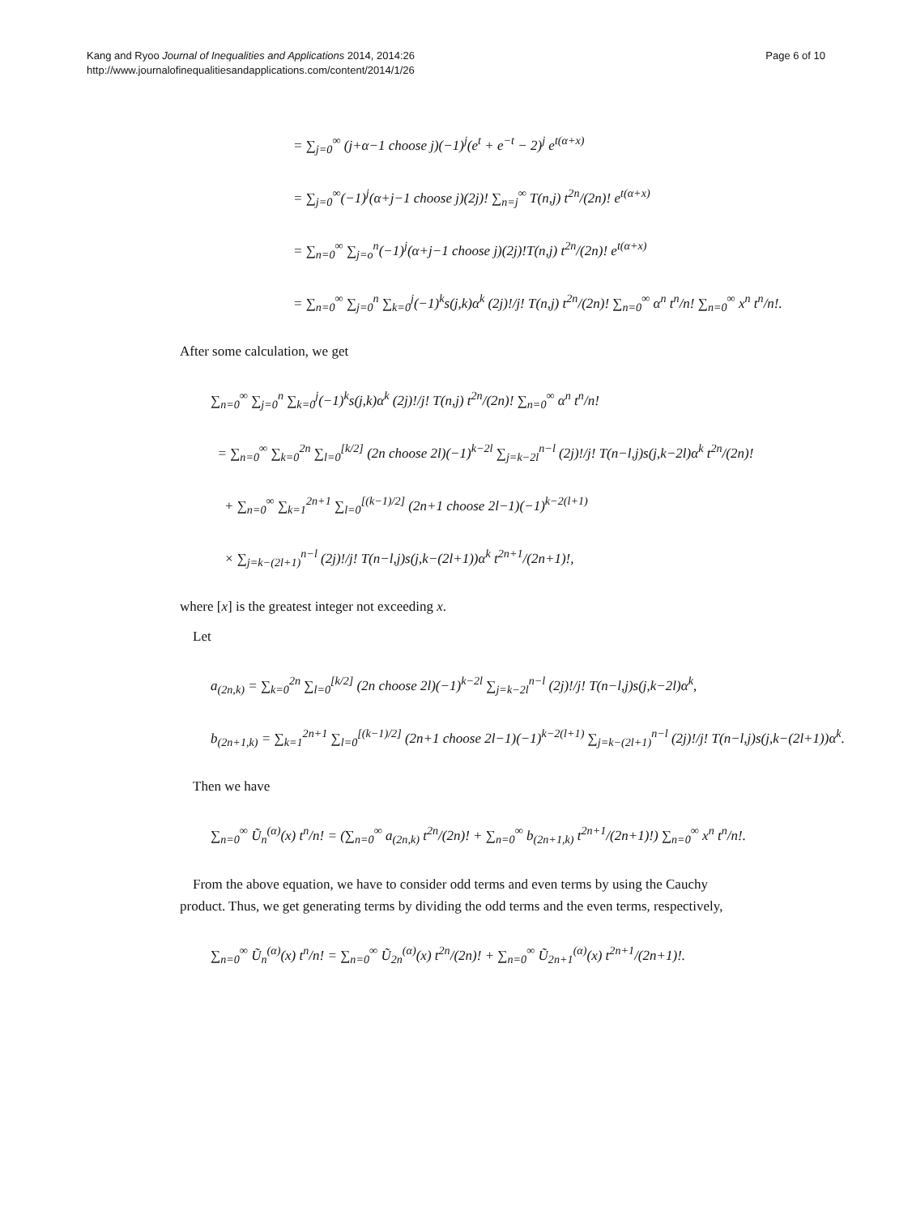Kang and Ryoo Journal of Inequalities and Applications 2014, 2014:26
http://www.journalofinequalitiesandapplications.com/content/2014/1/26
Page 6 of 10
= ∑<sub>j=0</sub><sup>∞</sup> (j+α−1 choose j)(−1)<sup>j</sup>(e<sup>t</sup> + e<sup>−t</sup> − 2)<sup>j</sup> e<sup>t(α+x)</sup>
= ∑<sub>j=0</sub><sup>∞</sup>(−1)<sup>j</sup>(α+j−1 choose j)(2j)! ∑<sub>n=j</sub><sup>∞</sup> T(n,j) t<sup>2n</sup>/(2n)! e<sup>t(α+x)</sup>
= ∑<sub>n=0</sub><sup>∞</sup> ∑<sub>j=o</sub><sup>n</sup>(−1)<sup>j</sup>(α+j−1 choose j)(2j)!T(n,j) t<sup>2n</sup>/(2n)! e<sup>t(α+x)</sup>
= ∑<sub>n=0</sub><sup>∞</sup> ∑<sub>j=0</sub><sup>n</sup> ∑<sub>k=0</sub><sup>j</sup>(−1)<sup>k</sup>s(j,k)α<sup>k</sup> (2j)!/j! T(n,j) t<sup>2n</sup>/(2n)! ∑<sub>n=0</sub><sup>∞</sup> α<sup>n</sup> t<sup>n</sup>/n! ∑<sub>n=0</sub><sup>∞</sup> x<sup>n</sup> t<sup>n</sup>/n!.
After some calculation, we get
∑<sub>n=0</sub><sup>∞</sup> ∑<sub>j=0</sub><sup>n</sup> ∑<sub>k=0</sub><sup>j</sup>(−1)<sup>k</sup>s(j,k)α<sup>k</sup> (2j)!/j! T(n,j) t<sup>2n</sup>/(2n)! ∑<sub>n=0</sub><sup>∞</sup> α<sup>n</sup> t<sup>n</sup>/n!
= ∑<sub>n=0</sub><sup>∞</sup> ∑<sub>k=0</sub><sup>2n</sup> ∑<sub>l=0</sub><sup>[k/2]</sup> (2n choose 2l)(−1)<sup>k−2l</sup> ∑<sub>j=k−2l</sub><sup>n−l</sup> (2j)!/j! T(n−l,j)s(j,k−2l)α<sup>k</sup> t<sup>2n</sup>/(2n)!
+ ∑<sub>n=0</sub><sup>∞</sup> ∑<sub>k=1</sub><sup>2n+1</sup> ∑<sub>l=0</sub><sup>[(k−1)/2]</sup> (2n+1 choose 2l−1)(−1)<sup>k−2(l+1)</sup>
× ∑<sub>j=k−(2l+1)</sub><sup>n−l</sup> (2j)!/j! T(n−l,j)s(j,k−(2l+1))α<sup>k</sup> t<sup>2n+1</sup>/(2n+1)!,
where [x] is the greatest integer not exceeding x.
Let
a<sub>(2n,k)</sub> = ∑<sub>k=0</sub><sup>2n</sup> ∑<sub>l=0</sub><sup>[k/2]</sup> (2n choose 2l)(−1)<sup>k−2l</sup> ∑<sub>j=k−2l</sub><sup>n−l</sup> (2j)!/j! T(n−l,j)s(j,k−2l)α<sup>k</sup>,
b<sub>(2n+1,k)</sub> = ∑<sub>k=1</sub><sup>2n+1</sup> ∑<sub>l=0</sub><sup>[(k−1)/2]</sup> (2n+1 choose 2l−1)(−1)<sup>k−2(l+1)</sup> ∑<sub>j=k−(2l+1)</sub><sup>n−l</sup> (2j)!/j! T(n−l,j)s(j,k−(2l+1))α<sup>k</sup>.
Then we have
∑<sub>n=0</sub><sup>∞</sup> Ũ<sub>n</sub><sup>(α)</sup>(x) t<sup>n</sup>/n! = (∑<sub>n=0</sub><sup>∞</sup> a<sub>(2n,k)</sub> t<sup>2n</sup>/(2n)! + ∑<sub>n=0</sub><sup>∞</sup> b<sub>(2n+1,k)</sub> t<sup>2n+1</sup>/(2n+1)!) ∑<sub>n=0</sub><sup>∞</sup> x<sup>n</sup> t<sup>n</sup>/n!.
From the above equation, we have to consider odd terms and even terms by using the Cauchy product. Thus, we get generating terms by dividing the odd terms and the even terms, respectively,
∑<sub>n=0</sub><sup>∞</sup> Ũ<sub>n</sub><sup>(α)</sup>(x) t<sup>n</sup>/n! = ∑<sub>n=0</sub><sup>∞</sup> Ũ<sub>2n</sub><sup>(α)</sup>(x) t<sup>2n</sup>/(2n)! + ∑<sub>n=0</sub><sup>∞</sup> Ũ<sub>2n+1</sub><sup>(α)</sup>(x) t<sup>2n+1</sup>/(2n+1)!.